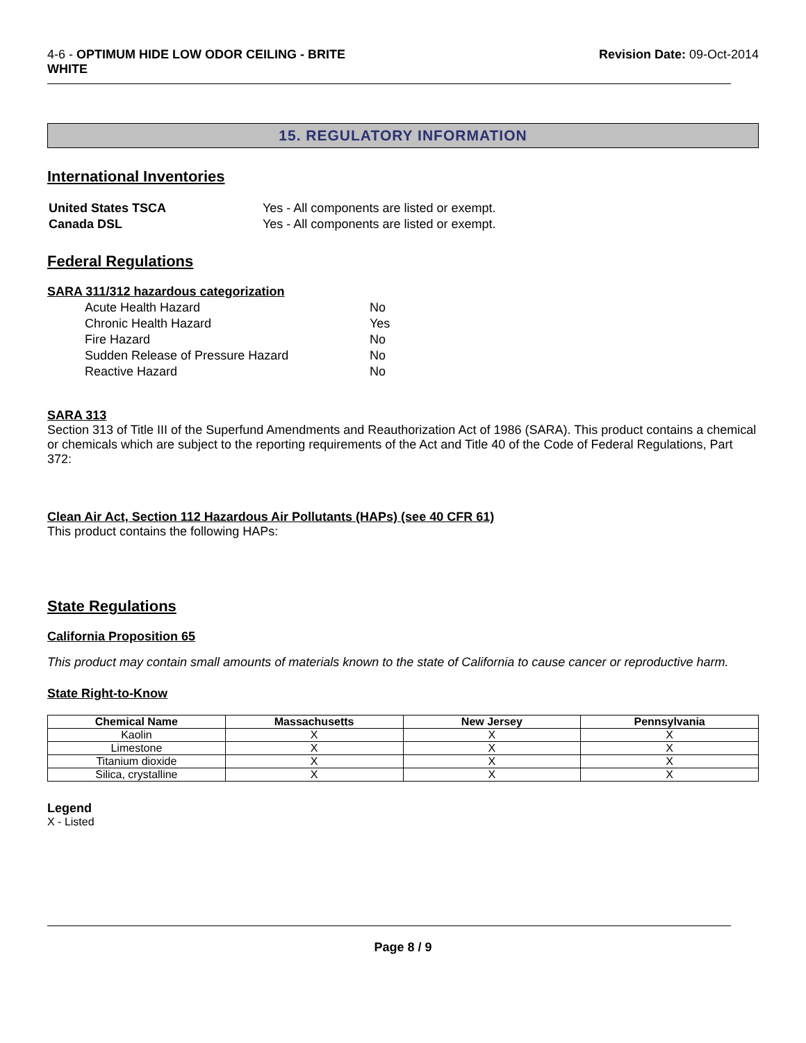4-6 - OPTIMUM HIDE LOW ODOR CEILING - BRITE
WHITE
Revision Date: 09-Oct-2014
15. REGULATORY INFORMATION
International Inventories
| United States TSCA | Yes - All components are listed or exempt. |
| Canada DSL | Yes - All components are listed or exempt. |
Federal Regulations
SARA 311/312 hazardous categorization
| Acute Health Hazard | No |
| Chronic Health Hazard | Yes |
| Fire Hazard | No |
| Sudden Release of Pressure Hazard | No |
| Reactive Hazard | No |
SARA 313
Section 313 of Title III of the Superfund Amendments and Reauthorization Act of 1986 (SARA). This product contains a chemical or chemicals which are subject to the reporting requirements of the Act and Title 40 of the Code of Federal Regulations, Part 372:
Clean Air Act, Section 112 Hazardous Air Pollutants (HAPs) (see 40 CFR 61)
This product contains the following HAPs:
State Regulations
California Proposition 65
This product may contain small amounts of materials known to the state of California to cause cancer or reproductive harm.
State Right-to-Know
| Chemical Name | Massachusetts | New Jersey | Pennsylvania |
| --- | --- | --- | --- |
| Kaolin | X | X | X |
| Limestone | X | X | X |
| Titanium dioxide | X | X | X |
| Silica, crystalline | X | X | X |
Legend
X - Listed
Page 8 / 9